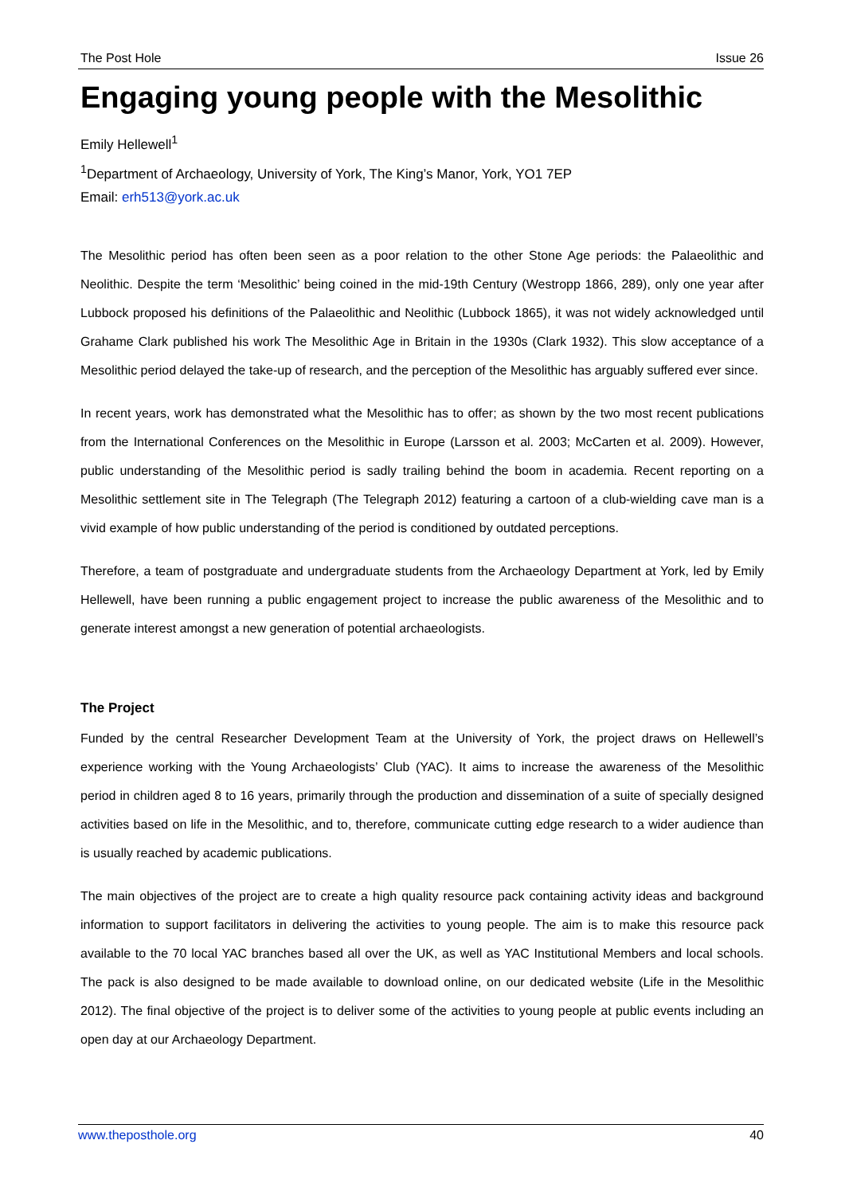The Post Hole Issue 26
Engaging young people with the Mesolithic
Emily Hellewell<sup>1</sup>
<sup>1</sup> Department of Archaeology, University of York, The King’s Manor, York, YO1 7EP
Email: erh513@york.ac.uk
The Mesolithic period has often been seen as a poor relation to the other Stone Age periods: the Palaeolithic and Neolithic. Despite the term ‘Mesolithic’ being coined in the mid-19th Century (Westropp 1866, 289), only one year after Lubbock proposed his definitions of the Palaeolithic and Neolithic (Lubbock 1865), it was not widely acknowledged until Grahame Clark published his work The Mesolithic Age in Britain in the 1930s (Clark 1932). This slow acceptance of a Mesolithic period delayed the take-up of research, and the perception of the Mesolithic has arguably suffered ever since.
In recent years, work has demonstrated what the Mesolithic has to offer; as shown by the two most recent publications from the International Conferences on the Mesolithic in Europe (Larsson et al. 2003; McCarten et al. 2009). However, public understanding of the Mesolithic period is sadly trailing behind the boom in academia. Recent reporting on a Mesolithic settlement site in The Telegraph (The Telegraph 2012) featuring a cartoon of a club-wielding cave man is a vivid example of how public understanding of the period is conditioned by outdated perceptions.
Therefore, a team of postgraduate and undergraduate students from the Archaeology Department at York, led by Emily Hellewell, have been running a public engagement project to increase the public awareness of the Mesolithic and to generate interest amongst a new generation of potential archaeologists.
The Project
Funded by the central Researcher Development Team at the University of York, the project draws on Hellewell’s experience working with the Young Archaeologists’ Club (YAC). It aims to increase the awareness of the Mesolithic period in children aged 8 to 16 years, primarily through the production and dissemination of a suite of specially designed activities based on life in the Mesolithic, and to, therefore, communicate cutting edge research to a wider audience than is usually reached by academic publications.
The main objectives of the project are to create a high quality resource pack containing activity ideas and background information to support facilitators in delivering the activities to young people. The aim is to make this resource pack available to the 70 local YAC branches based all over the UK, as well as YAC Institutional Members and local schools. The pack is also designed to be made available to download online, on our dedicated website (Life in the Mesolithic 2012). The final objective of the project is to deliver some of the activities to young people at public events including an open day at our Archaeology Department.
www.theposthole.org 40